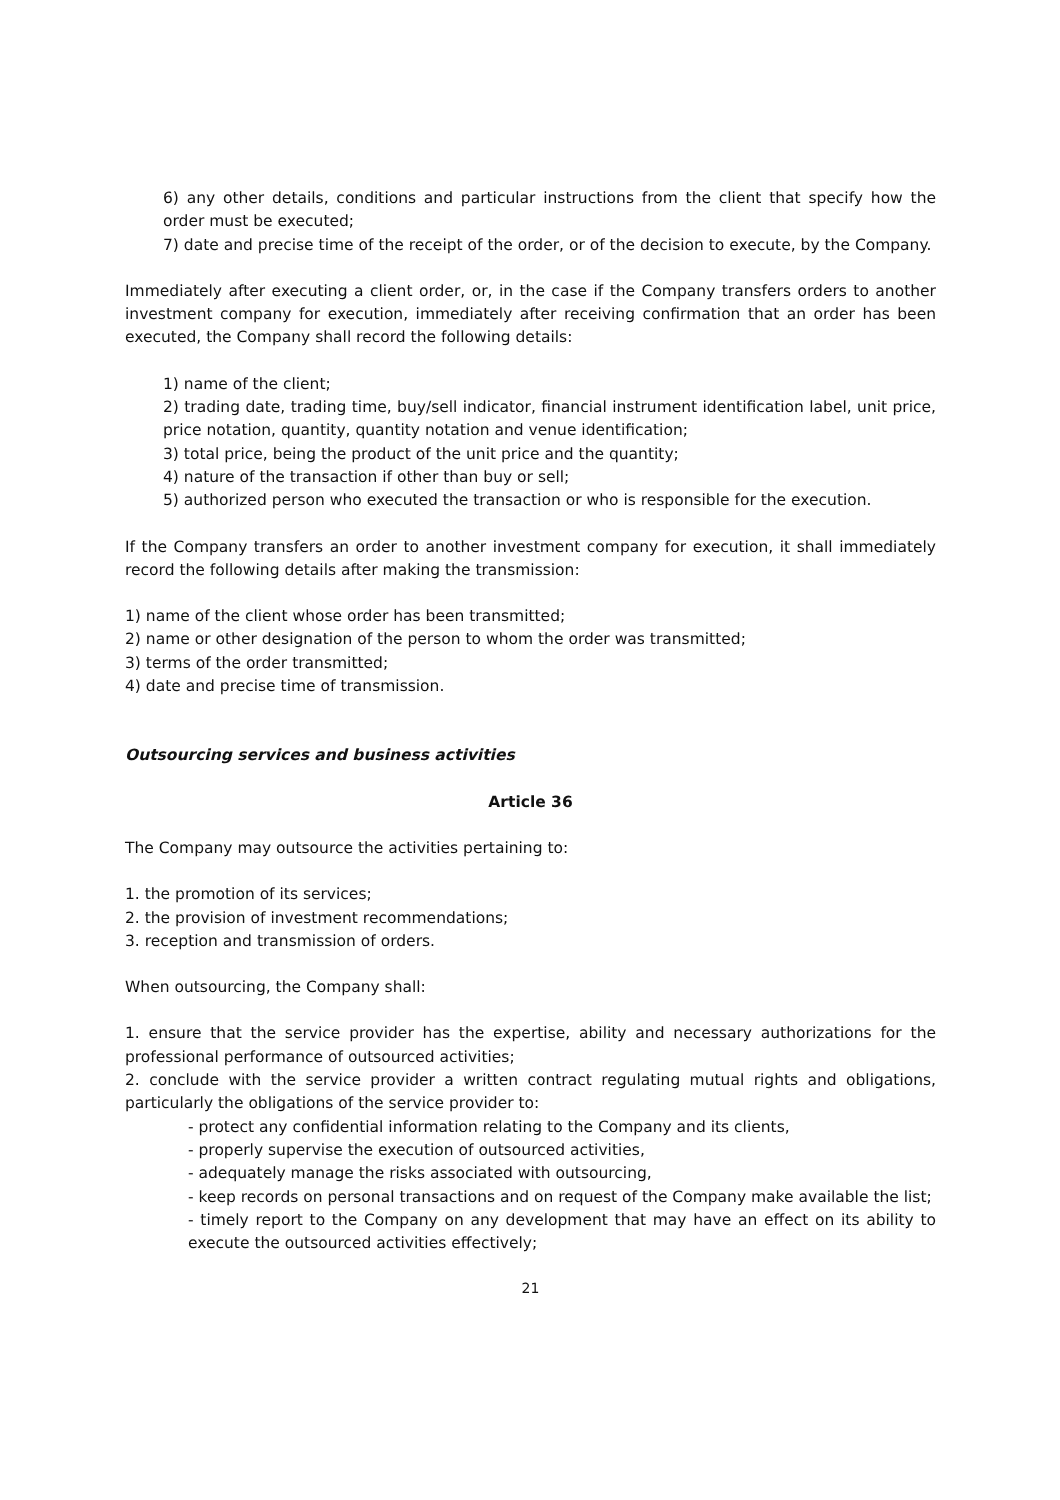6) any other details, conditions and particular instructions from the client that specify how the order must be executed;
7) date and precise time of the receipt of the order, or of the decision to execute, by the Company.
Immediately after executing a client order, or, in the case if the Company transfers orders to another investment company for execution, immediately after receiving confirmation that an order has been executed, the Company shall record the following details:
1) name of the client;
2) trading date, trading time, buy/sell indicator, financial instrument identification label, unit price, price notation, quantity, quantity notation and venue identification;
3) total price, being the product of the unit price and the quantity;
4) nature of the transaction if other than buy or sell;
5) authorized person who executed the transaction or who is responsible for the execution.
If the Company transfers an order to another investment company for execution, it shall immediately record the following details after making the transmission:
1) name of the client whose order has been transmitted;
2) name or other designation of the person to whom the order was transmitted;
3) terms of the order transmitted;
4) date and precise time of transmission.
Outsourcing services and business activities
Article 36
The Company may outsource the activities pertaining to:
1. the promotion of its services;
2. the provision of investment recommendations;
3. reception and transmission of orders.
When outsourcing, the Company shall:
1. ensure that the service provider has the expertise, ability and necessary authorizations for the professional performance of outsourced activities;
2. conclude with the service provider a written contract regulating mutual rights and obligations, particularly the obligations of the service provider to:
- protect any confidential information relating to the Company and its clients,
- properly supervise the execution of outsourced activities,
- adequately manage the risks associated with outsourcing,
- keep records on personal transactions and on request of the Company make available the list;
- timely report to the Company on any development that may have an effect on its ability to execute the outsourced activities effectively;
21